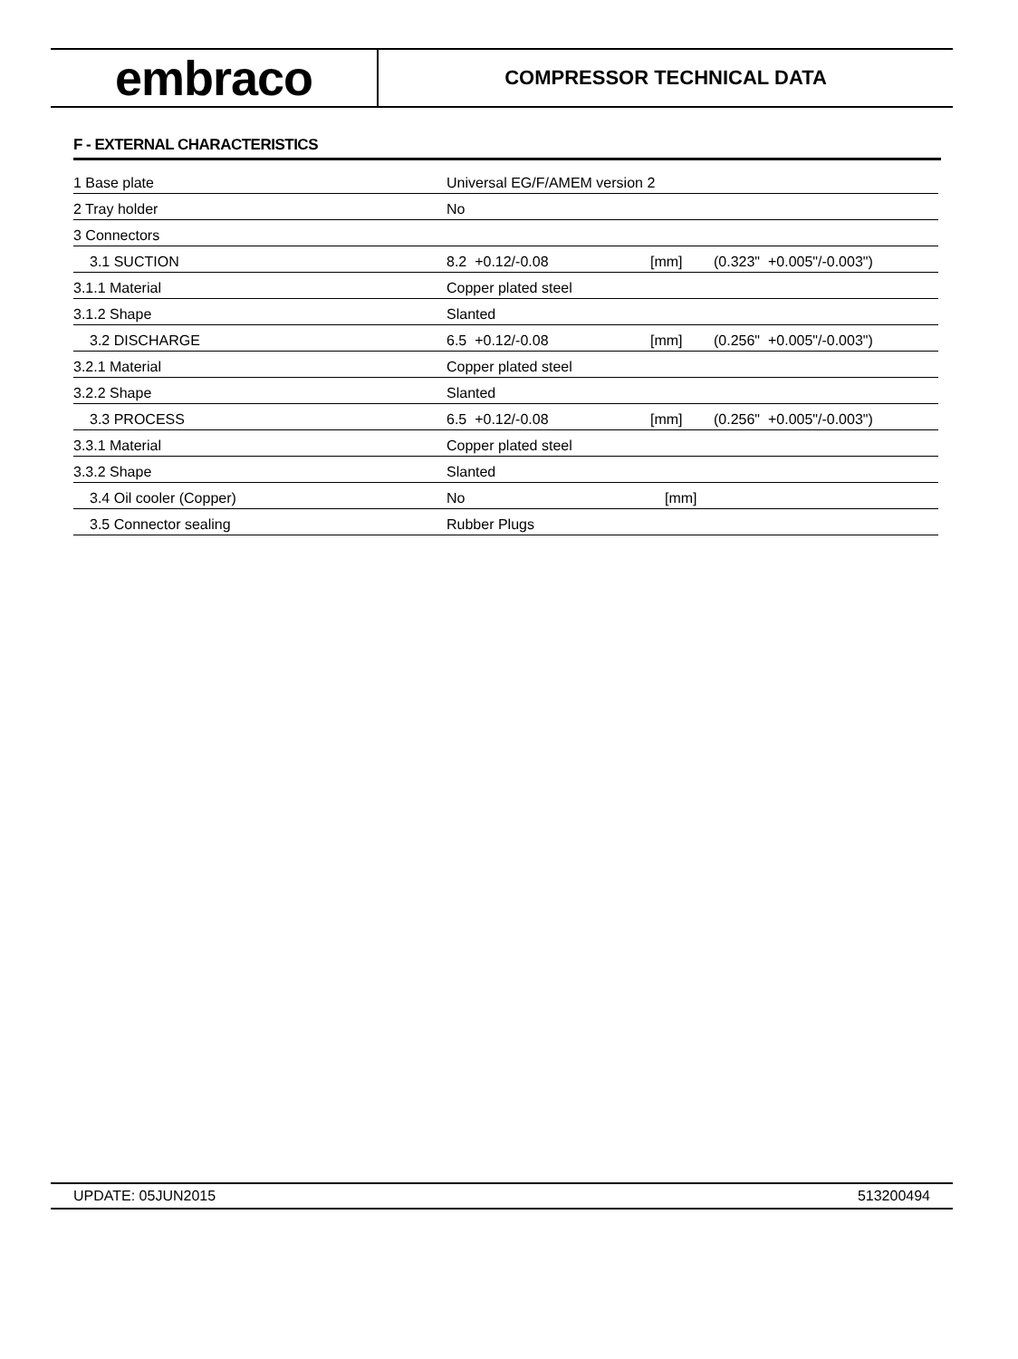embraco
COMPRESSOR TECHNICAL DATA
F - EXTERNAL CHARACTERISTICS
| 1 Base plate | Universal EG/F/AMEM version 2 | | |
| 2 Tray holder | No | | |
| 3 Connectors | | | |
| 3.1 SUCTION | 8.2 +0.12/-0.08 | [mm] | (0.323" +0.005"/-0.003") |
| 3.1.1 Material | Copper plated steel | | |
| 3.1.2 Shape | Slanted | | |
| 3.2 DISCHARGE | 6.5 +0.12/-0.08 | [mm] | (0.256" +0.005"/-0.003") |
| 3.2.1 Material | Copper plated steel | | |
| 3.2.2 Shape | Slanted | | |
| 3.3 PROCESS | 6.5 +0.12/-0.08 | [mm] | (0.256" +0.005"/-0.003") |
| 3.3.1 Material | Copper plated steel | | |
| 3.3.2 Shape | Slanted | | |
| 3.4 Oil cooler (Copper) | No | [mm] | |
| 3.5 Connector sealing | Rubber Plugs | | |
UPDATE: 05JUN2015 513200494